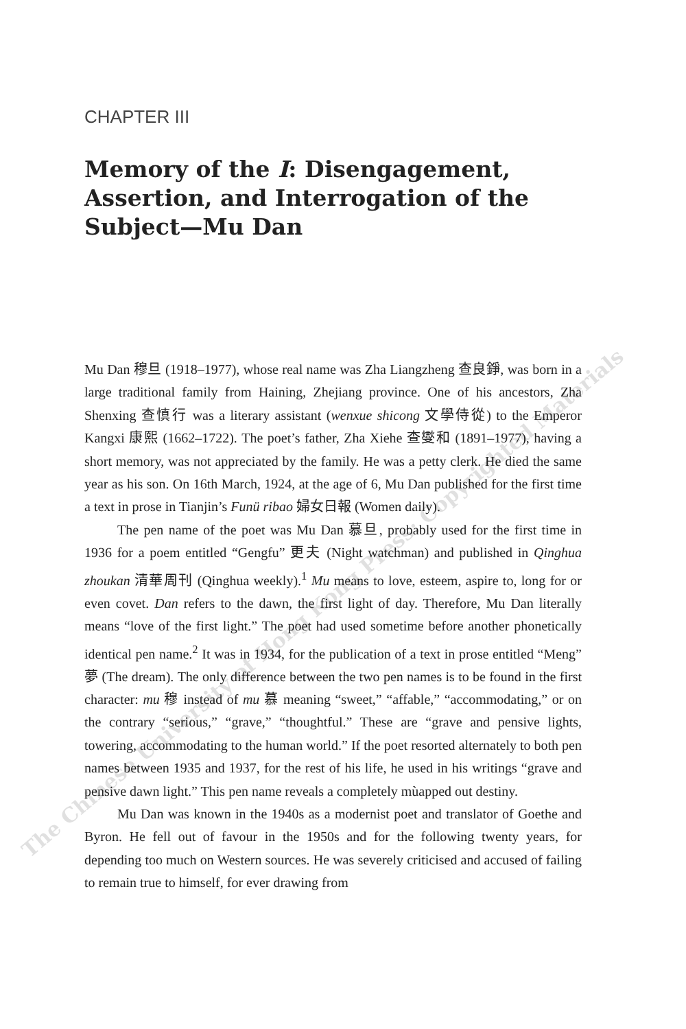CHAPTER III
Memory of the I: Disengagement, Assertion, and Interrogation of the Subject—Mu Dan
Mu Dan 穆旦 (1918–1977), whose real name was Zha Liangzheng 查良錚, was born in a large traditional family from Haining, Zhejiang province. One of his ancestors, Zha Shenxing 查慎行 was a literary assistant (wenxue shicong 文學侍從) to the Emperor Kangxi 康熙 (1662–1722). The poet’s father, Zha Xiehe 查燮和 (1891–1977), having a short memory, was not appreciated by the family. He was a petty clerk. He died the same year as his son. On 16th March, 1924, at the age of 6, Mu Dan published for the first time a text in prose in Tianjin’s Funü ribao 婦女日報 (Women daily).
The pen name of the poet was Mu Dan 慕旦, probably used for the first time in 1936 for a poem entitled “Gengfu” 更夫 (Night watchman) and published in Qinghua zhoukan 清華周刊 (Qinghua weekly).<sup>1</sup> Mu means to love, esteem, aspire to, long for or even covet. Dan refers to the dawn, the first light of day. Therefore, Mu Dan literally means “love of the first light.” The poet had used sometime before another phonetically identical pen name.<sup>2</sup> It was in 1934, for the publication of a text in prose entitled “Meng” 夢 (The dream). The only difference between the two pen names is to be found in the first character: mu 穆 instead of mu 慕 meaning “sweet,” “affable,” “accommodating,” or on the contrary “serious,” “grave,” “thoughtful.” These are “grave and pensive lights, towering, accommodating to the human world.” If the poet resorted alternately to both pen names between 1935 and 1937, for the rest of his life, he used in his writings “grave and pensive dawn light.” This pen name reveals a completely mùapped out destiny.
Mu Dan was known in the 1940s as a modernist poet and translator of Goethe and Byron. He fell out of favour in the 1950s and for the following twenty years, for depending too much on Western sources. He was severely criticised and accused of failing to remain true to himself, for ever drawing from
The Chinese University of Hong Kong Press: Copyrighted Materials